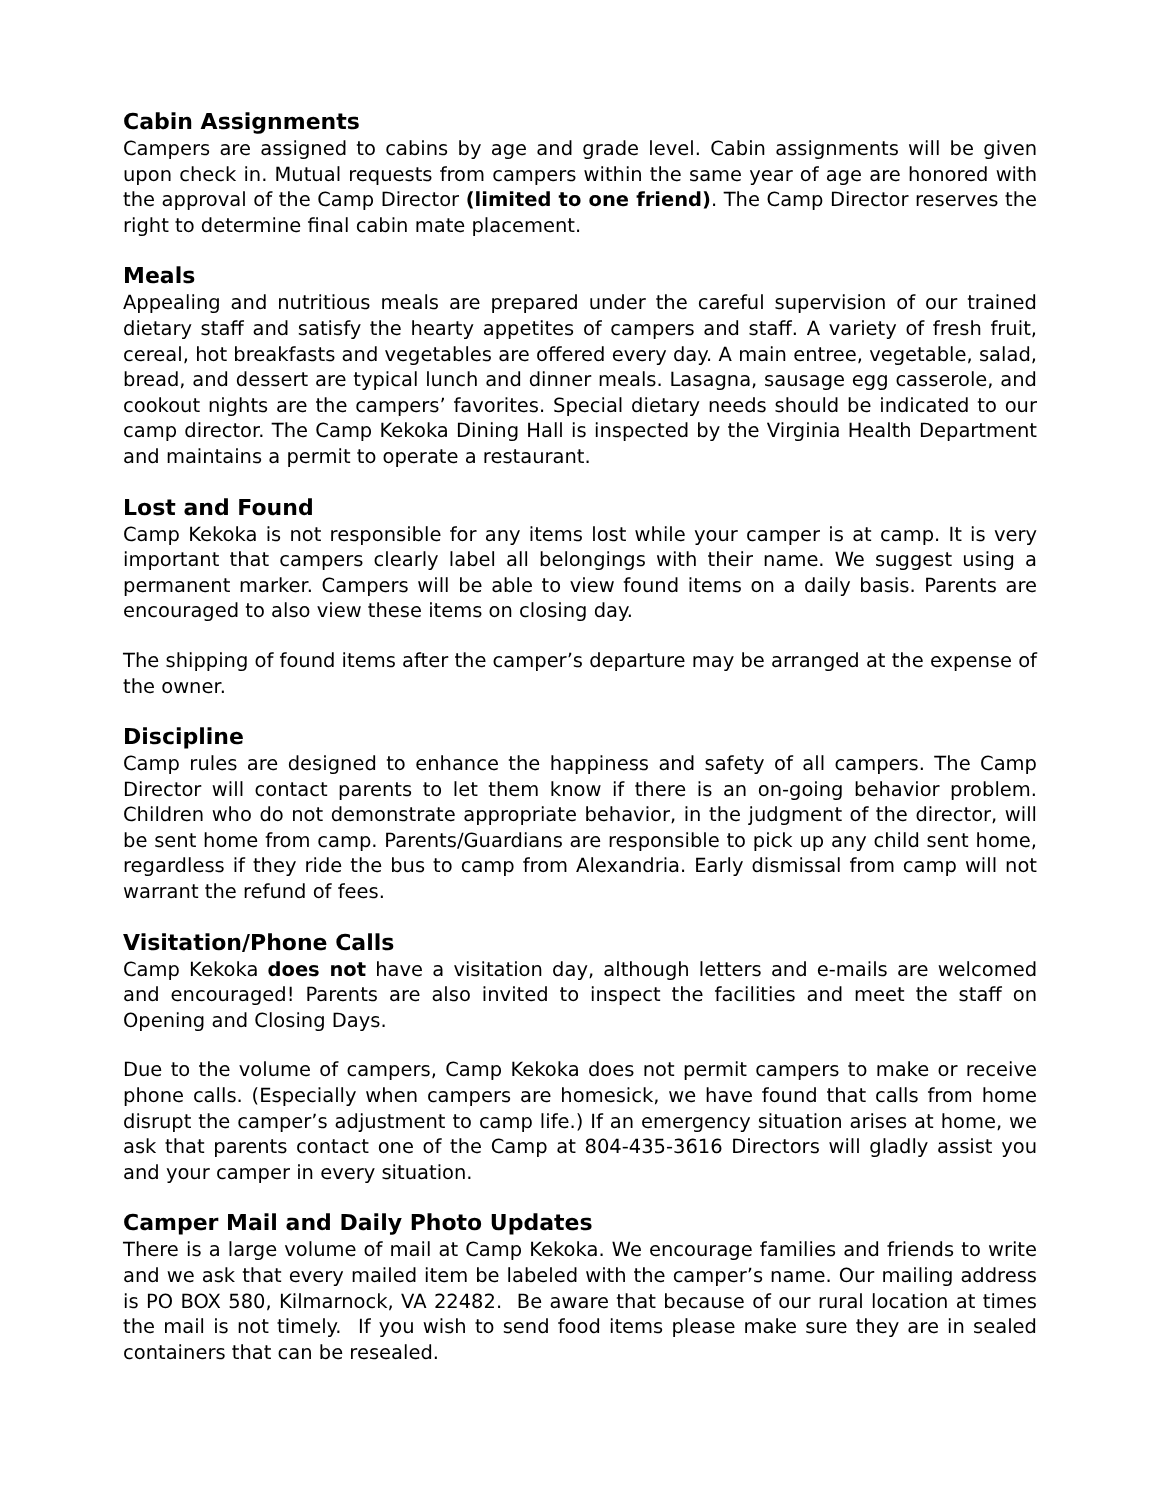Cabin Assignments
Campers are assigned to cabins by age and grade level. Cabin assignments will be given upon check in. Mutual requests from campers within the same year of age are honored with the approval of the Camp Director (limited to one friend). The Camp Director reserves the right to determine final cabin mate placement.
Meals
Appealing and nutritious meals are prepared under the careful supervision of our trained dietary staff and satisfy the hearty appetites of campers and staff. A variety of fresh fruit, cereal, hot breakfasts and vegetables are offered every day. A main entree, vegetable, salad, bread, and dessert are typical lunch and dinner meals. Lasagna, sausage egg casserole, and cookout nights are the campers’ favorites. Special dietary needs should be indicated to our camp director. The Camp Kekoka Dining Hall is inspected by the Virginia Health Department and maintains a permit to operate a restaurant.
Lost and Found
Camp Kekoka is not responsible for any items lost while your camper is at camp. It is very important that campers clearly label all belongings with their name. We suggest using a permanent marker. Campers will be able to view found items on a daily basis. Parents are encouraged to also view these items on closing day.
The shipping of found items after the camper’s departure may be arranged at the expense of the owner.
Discipline
Camp rules are designed to enhance the happiness and safety of all campers. The Camp Director will contact parents to let them know if there is an on-going behavior problem. Children who do not demonstrate appropriate behavior, in the judgment of the director, will be sent home from camp. Parents/Guardians are responsible to pick up any child sent home, regardless if they ride the bus to camp from Alexandria. Early dismissal from camp will not warrant the refund of fees.
Visitation/Phone Calls
Camp Kekoka does not have a visitation day, although letters and e-mails are welcomed and encouraged! Parents are also invited to inspect the facilities and meet the staff on Opening and Closing Days.
Due to the volume of campers, Camp Kekoka does not permit campers to make or receive phone calls. (Especially when campers are homesick, we have found that calls from home disrupt the camper’s adjustment to camp life.) If an emergency situation arises at home, we ask that parents contact one of the Camp at 804-435-3616 Directors will gladly assist you and your camper in every situation.
Camper Mail and Daily Photo Updates
There is a large volume of mail at Camp Kekoka. We encourage families and friends to write and we ask that every mailed item be labeled with the camper’s name. Our mailing address is PO BOX 580, Kilmarnock, VA 22482. Be aware that because of our rural location at times the mail is not timely. If you wish to send food items please make sure they are in sealed containers that can be resealed.